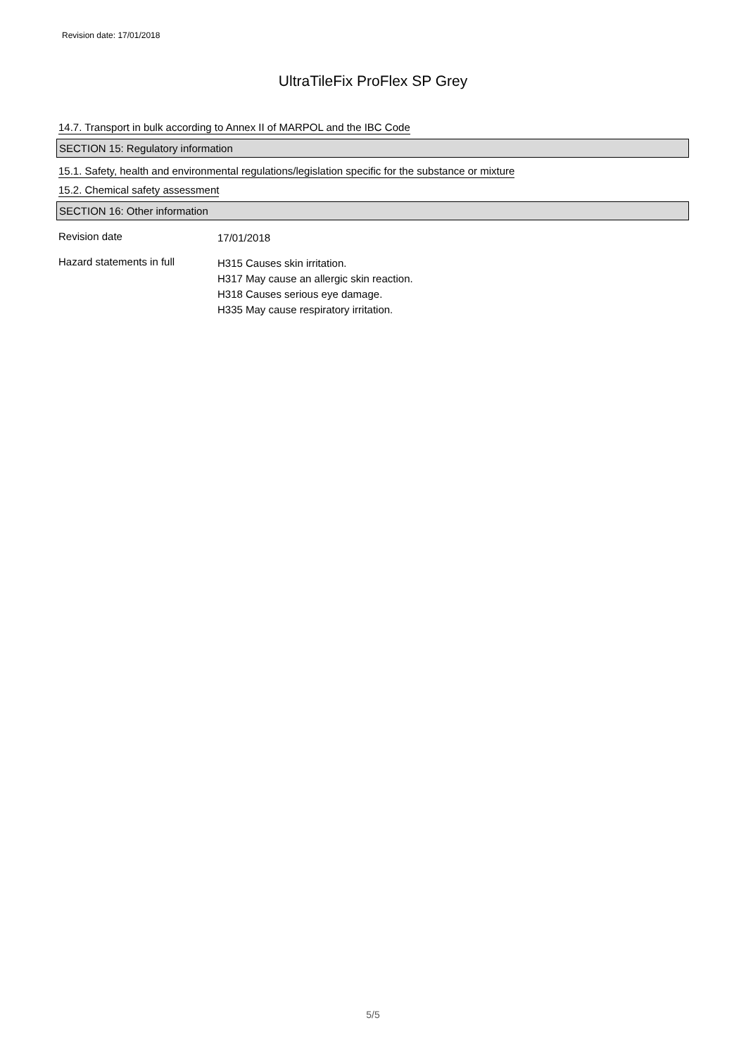Revision date: 17/01/2018
UltraTileFix ProFlex SP Grey
14.7. Transport in bulk according to Annex II of MARPOL and the IBC Code
SECTION 15: Regulatory information
15.1. Safety, health and environmental regulations/legislation specific for the substance or mixture
15.2. Chemical safety assessment
SECTION 16: Other information
Revision date
17/01/2018
Hazard statements in full
H315 Causes skin irritation.
H317 May cause an allergic skin reaction.
H318 Causes serious eye damage.
H335 May cause respiratory irritation.
5/5